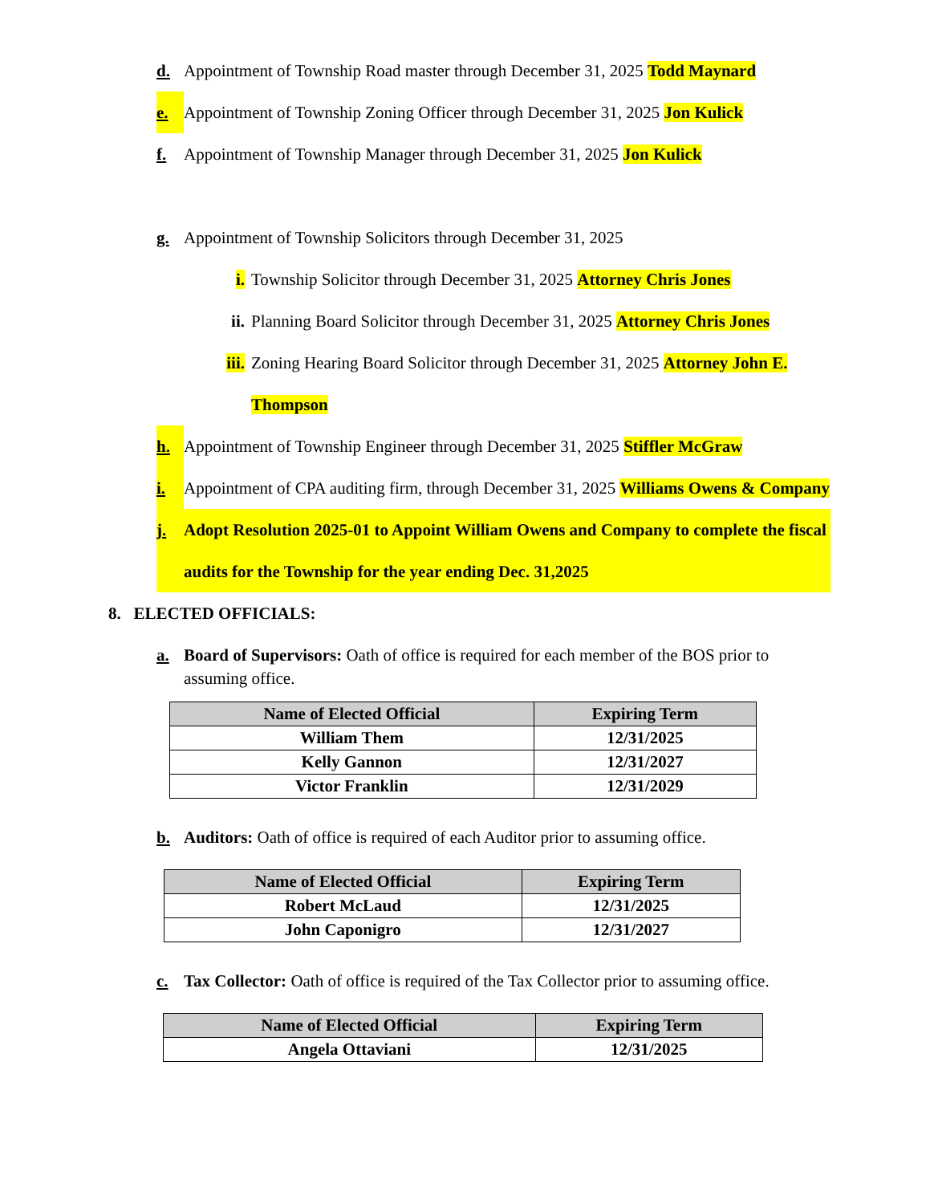d. Appointment of Township Road master through December 31, 2025 Todd Maynard
e. Appointment of Township Zoning Officer through December 31, 2025 Jon Kulick
f. Appointment of Township Manager through December 31, 2025 Jon Kulick
g. Appointment of Township Solicitors through December 31, 2025
i. Township Solicitor through December 31, 2025 Attorney Chris Jones
ii. Planning Board Solicitor through December 31, 2025 Attorney Chris Jones
iii. Zoning Hearing Board Solicitor through December 31, 2025 Attorney John E. Thompson
h. Appointment of Township Engineer through December 31, 2025 Stiffler McGraw
i. Appointment of CPA auditing firm, through December 31, 2025 Williams Owens & Company
j. Adopt Resolution 2025-01 to Appoint William Owens and Company to complete the fiscal audits for the Township for the year ending Dec. 31,2025
8. ELECTED OFFICIALS:
a. Board of Supervisors: Oath of office is required for each member of the BOS prior to assuming office.
| Name of Elected Official | Expiring Term |
| --- | --- |
| William Them | 12/31/2025 |
| Kelly Gannon | 12/31/2027 |
| Victor Franklin | 12/31/2029 |
b. Auditors: Oath of office is required of each Auditor prior to assuming office.
| Name of Elected Official | Expiring Term |
| --- | --- |
| Robert McLaud | 12/31/2025 |
| John Caponigro | 12/31/2027 |
c. Tax Collector: Oath of office is required of the Tax Collector prior to assuming office.
| Name of Elected Official | Expiring Term |
| --- | --- |
| Angela Ottaviani | 12/31/2025 |